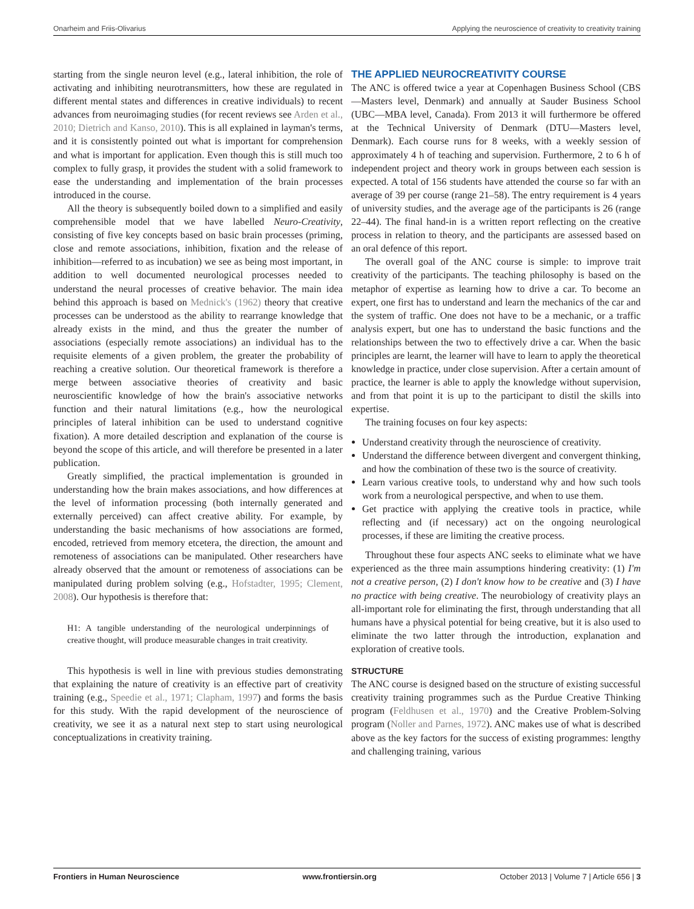Onarheim and Friis-Olivarius Applying the neuroscience of creativity to creativity training
starting from the single neuron level (e.g., lateral inhibition, the role of activating and inhibiting neurotransmitters, how these are regulated in different mental states and differences in creative individuals) to recent advances from neuroimaging studies (for recent reviews see Arden et al., 2010; Dietrich and Kanso, 2010). This is all explained in layman's terms, and it is consistently pointed out what is important for comprehension and what is important for application. Even though this is still much too complex to fully grasp, it provides the student with a solid framework to ease the understanding and implementation of the brain processes introduced in the course.
All the theory is subsequently boiled down to a simplified and easily comprehensible model that we have labelled Neuro-Creativity, consisting of five key concepts based on basic brain processes (priming, close and remote associations, inhibition, fixation and the release of inhibition—referred to as incubation) we see as being most important, in addition to well documented neurological processes needed to understand the neural processes of creative behavior. The main idea behind this approach is based on Mednick's (1962) theory that creative processes can be understood as the ability to rearrange knowledge that already exists in the mind, and thus the greater the number of associations (especially remote associations) an individual has to the requisite elements of a given problem, the greater the probability of reaching a creative solution. Our theoretical framework is therefore a merge between associative theories of creativity and basic neuroscientific knowledge of how the brain's associative networks function and their natural limitations (e.g., how the neurological principles of lateral inhibition can be used to understand cognitive fixation). A more detailed description and explanation of the course is beyond the scope of this article, and will therefore be presented in a later publication.
Greatly simplified, the practical implementation is grounded in understanding how the brain makes associations, and how differences at the level of information processing (both internally generated and externally perceived) can affect creative ability. For example, by understanding the basic mechanisms of how associations are formed, encoded, retrieved from memory etcetera, the direction, the amount and remoteness of associations can be manipulated. Other researchers have already observed that the amount or remoteness of associations can be manipulated during problem solving (e.g., Hofstadter, 1995; Clement, 2008). Our hypothesis is therefore that:
H1: A tangible understanding of the neurological underpinnings of creative thought, will produce measurable changes in trait creativity.
This hypothesis is well in line with previous studies demonstrating that explaining the nature of creativity is an effective part of creativity training (e.g., Speedie et al., 1971; Clapham, 1997) and forms the basis for this study. With the rapid development of the neuroscience of creativity, we see it as a natural next step to start using neurological conceptualizations in creativity training.
THE APPLIED NEUROCREATIVITY COURSE
The ANC is offered twice a year at Copenhagen Business School (CBS—Masters level, Denmark) and annually at Sauder Business School (UBC—MBA level, Canada). From 2013 it will furthermore be offered at the Technical University of Denmark (DTU—Masters level, Denmark). Each course runs for 8 weeks, with a weekly session of approximately 4 h of teaching and supervision. Furthermore, 2 to 6 h of independent project and theory work in groups between each session is expected. A total of 156 students have attended the course so far with an average of 39 per course (range 21–58). The entry requirement is 4 years of university studies, and the average age of the participants is 26 (range 22–44). The final hand-in is a written report reflecting on the creative process in relation to theory, and the participants are assessed based on an oral defence of this report.
The overall goal of the ANC course is simple: to improve trait creativity of the participants. The teaching philosophy is based on the metaphor of expertise as learning how to drive a car. To become an expert, one first has to understand and learn the mechanics of the car and the system of traffic. One does not have to be a mechanic, or a traffic analysis expert, but one has to understand the basic functions and the relationships between the two to effectively drive a car. When the basic principles are learnt, the learner will have to learn to apply the theoretical knowledge in practice, under close supervision. After a certain amount of practice, the learner is able to apply the knowledge without supervision, and from that point it is up to the participant to distil the skills into expertise.
The training focuses on four key aspects:
Understand creativity through the neuroscience of creativity.
Understand the difference between divergent and convergent thinking, and how the combination of these two is the source of creativity.
Learn various creative tools, to understand why and how such tools work from a neurological perspective, and when to use them.
Get practice with applying the creative tools in practice, while reflecting and (if necessary) act on the ongoing neurological processes, if these are limiting the creative process.
Throughout these four aspects ANC seeks to eliminate what we have experienced as the three main assumptions hindering creativity: (1) I'm not a creative person, (2) I don't know how to be creative and (3) I have no practice with being creative. The neurobiology of creativity plays an all-important role for eliminating the first, through understanding that all humans have a physical potential for being creative, but it is also used to eliminate the two latter through the introduction, explanation and exploration of creative tools.
STRUCTURE
The ANC course is designed based on the structure of existing successful creativity training programmes such as the Purdue Creative Thinking program (Feldhusen et al., 1970) and the Creative Problem-Solving program (Noller and Parnes, 1972). ANC makes use of what is described above as the key factors for the success of existing programmes: lengthy and challenging training, various
Frontiers in Human Neuroscience www.frontiersin.org October 2013 | Volume 7 | Article 656 | 3